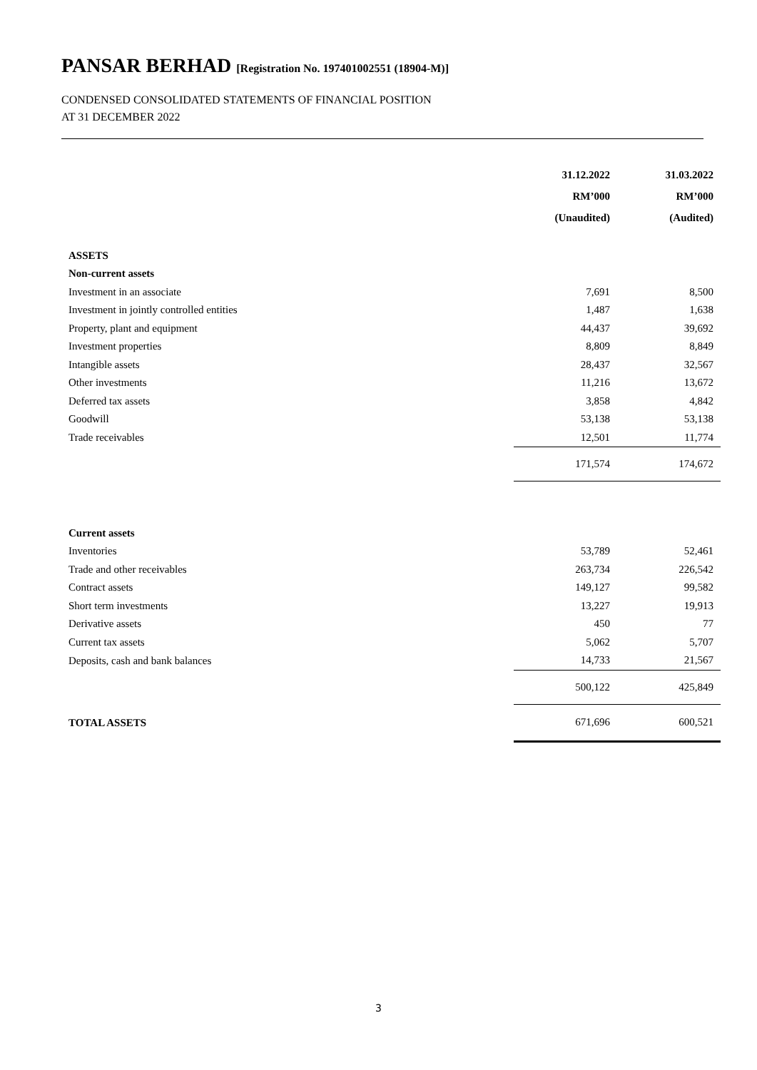PANSAR BERHAD [Registration No. 197401002551 (18904-M)]
CONDENSED CONSOLIDATED STATEMENTS OF FINANCIAL POSITION
AT 31 DECEMBER 2022
| | 31.12.2022 | 31.03.2022 |
| --- | --- | --- |
| | RM’000 | RM’000 |
| | (Unaudited) | (Audited) |
| ASSETS | | |
| Non-current assets | | |
| Investment in an associate | 7,691 | 8,500 |
| Investment in jointly controlled entities | 1,487 | 1,638 |
| Property, plant and equipment | 44,437 | 39,692 |
| Investment properties | 8,809 | 8,849 |
| Intangible assets | 28,437 | 32,567 |
| Other investments | 11,216 | 13,672 |
| Deferred tax assets | 3,858 | 4,842 |
| Goodwill | 53,138 | 53,138 |
| Trade receivables | 12,501 | 11,774 |
| | 171,574 | 174,672 |
| Current assets | | |
| Inventories | 53,789 | 52,461 |
| Trade and other receivables | 263,734 | 226,542 |
| Contract assets | 149,127 | 99,582 |
| Short term investments | 13,227 | 19,913 |
| Derivative assets | 450 | 77 |
| Current tax assets | 5,062 | 5,707 |
| Deposits, cash and bank balances | 14,733 | 21,567 |
| | 500,122 | 425,849 |
| TOTAL ASSETS | 671,696 | 600,521 |
3